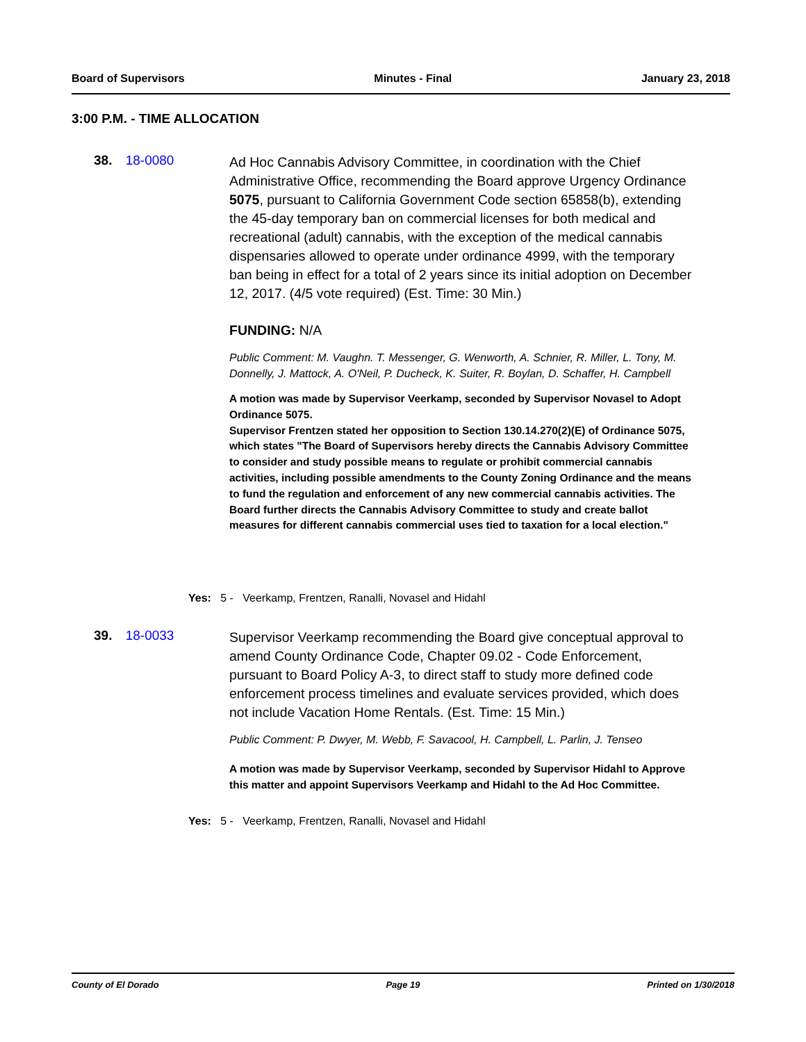Board of Supervisors Minutes - Final January 23, 2018
3:00 P.M. - TIME ALLOCATION
38. 18-0080
Ad Hoc Cannabis Advisory Committee, in coordination with the Chief Administrative Office, recommending the Board approve Urgency Ordinance 5075, pursuant to California Government Code section 65858(b), extending the 45-day temporary ban on commercial licenses for both medical and recreational (adult) cannabis, with the exception of the medical cannabis dispensaries allowed to operate under ordinance 4999, with the temporary ban being in effect for a total of 2 years since its initial adoption on December 12, 2017. (4/5 vote required) (Est. Time: 30 Min.)
FUNDING: N/A
Public Comment: M. Vaughn. T. Messenger, G. Wenworth, A. Schnier, R. Miller, L. Tony, M. Donnelly, J. Mattock, A. O'Neil, P. Ducheck, K. Suiter, R. Boylan, D. Schaffer, H. Campbell
A motion was made by Supervisor Veerkamp, seconded by Supervisor Novasel to Adopt Ordinance 5075.
Supervisor Frentzen stated her opposition to Section 130.14.270(2)(E) of Ordinance 5075, which states "The Board of Supervisors hereby directs the Cannabis Advisory Committee to consider and study possible means to regulate or prohibit commercial cannabis activities, including possible amendments to the County Zoning Ordinance and the means to fund the regulation and enforcement of any new commercial cannabis activities. The Board further directs the Cannabis Advisory Committee to study and create ballot measures for different cannabis commercial uses tied to taxation for a local election."
Yes: 5 - Veerkamp, Frentzen, Ranalli, Novasel and Hidahl
39. 18-0033
Supervisor Veerkamp recommending the Board give conceptual approval to amend County Ordinance Code, Chapter 09.02 - Code Enforcement, pursuant to Board Policy A-3, to direct staff to study more defined code enforcement process timelines and evaluate services provided, which does not include Vacation Home Rentals. (Est. Time: 15 Min.)
Public Comment: P. Dwyer, M. Webb, F. Savacool, H. Campbell, L. Parlin, J. Tenseo
A motion was made by Supervisor Veerkamp, seconded by Supervisor Hidahl to Approve this matter and appoint Supervisors Veerkamp and Hidahl to the Ad Hoc Committee.
Yes: 5 - Veerkamp, Frentzen, Ranalli, Novasel and Hidahl
County of El Dorado Page 19 Printed on 1/30/2018